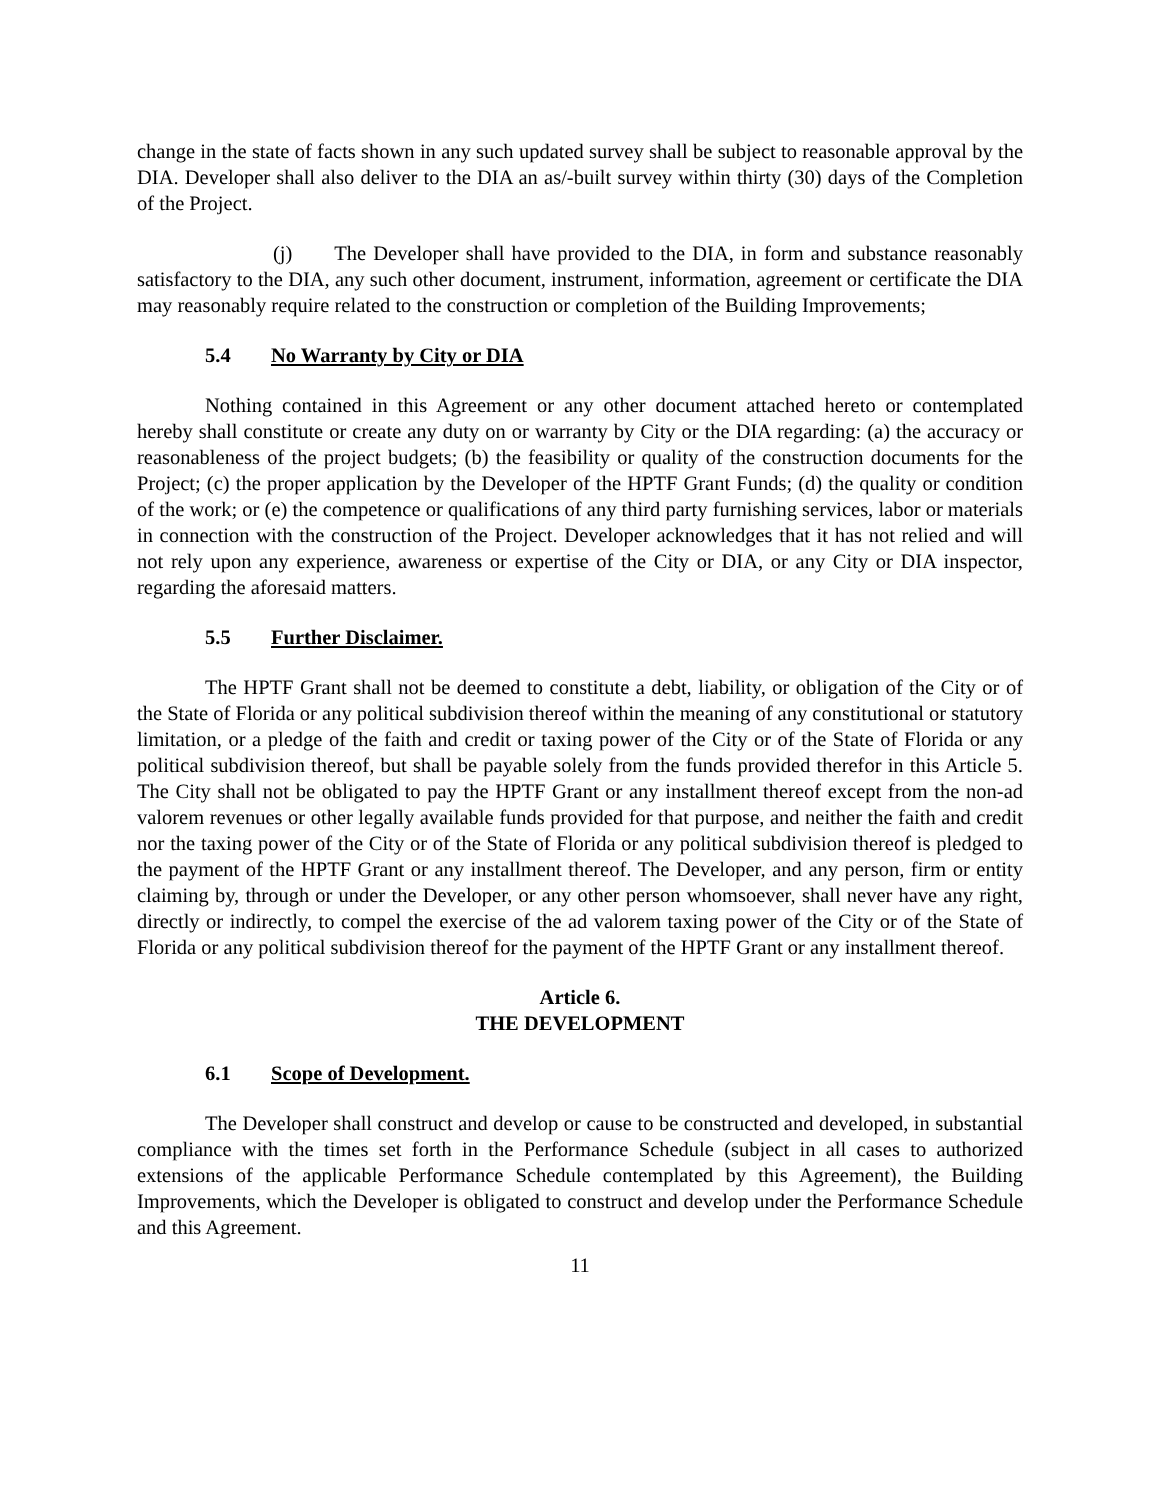change in the state of facts shown in any such updated survey shall be subject to reasonable approval by the DIA. Developer shall also deliver to the DIA an as/-built survey within thirty (30) days of the Completion of the Project.
(j) The Developer shall have provided to the DIA, in form and substance reasonably satisfactory to the DIA, any such other document, instrument, information, agreement or certificate the DIA may reasonably require related to the construction or completion of the Building Improvements;
5.4 No Warranty by City or DIA
Nothing contained in this Agreement or any other document attached hereto or contemplated hereby shall constitute or create any duty on or warranty by City or the DIA regarding: (a) the accuracy or reasonableness of the project budgets; (b) the feasibility or quality of the construction documents for the Project; (c) the proper application by the Developer of the HPTF Grant Funds; (d) the quality or condition of the work; or (e) the competence or qualifications of any third party furnishing services, labor or materials in connection with the construction of the Project. Developer acknowledges that it has not relied and will not rely upon any experience, awareness or expertise of the City or DIA, or any City or DIA inspector, regarding the aforesaid matters.
5.5 Further Disclaimer.
The HPTF Grant shall not be deemed to constitute a debt, liability, or obligation of the City or of the State of Florida or any political subdivision thereof within the meaning of any constitutional or statutory limitation, or a pledge of the faith and credit or taxing power of the City or of the State of Florida or any political subdivision thereof, but shall be payable solely from the funds provided therefor in this Article 5. The City shall not be obligated to pay the HPTF Grant or any installment thereof except from the non-ad valorem revenues or other legally available funds provided for that purpose, and neither the faith and credit nor the taxing power of the City or of the State of Florida or any political subdivision thereof is pledged to the payment of the HPTF Grant or any installment thereof. The Developer, and any person, firm or entity claiming by, through or under the Developer, or any other person whomsoever, shall never have any right, directly or indirectly, to compel the exercise of the ad valorem taxing power of the City or of the State of Florida or any political subdivision thereof for the payment of the HPTF Grant or any installment thereof.
Article 6.
THE DEVELOPMENT
6.1 Scope of Development.
The Developer shall construct and develop or cause to be constructed and developed, in substantial compliance with the times set forth in the Performance Schedule (subject in all cases to authorized extensions of the applicable Performance Schedule contemplated by this Agreement), the Building Improvements, which the Developer is obligated to construct and develop under the Performance Schedule and this Agreement.
11